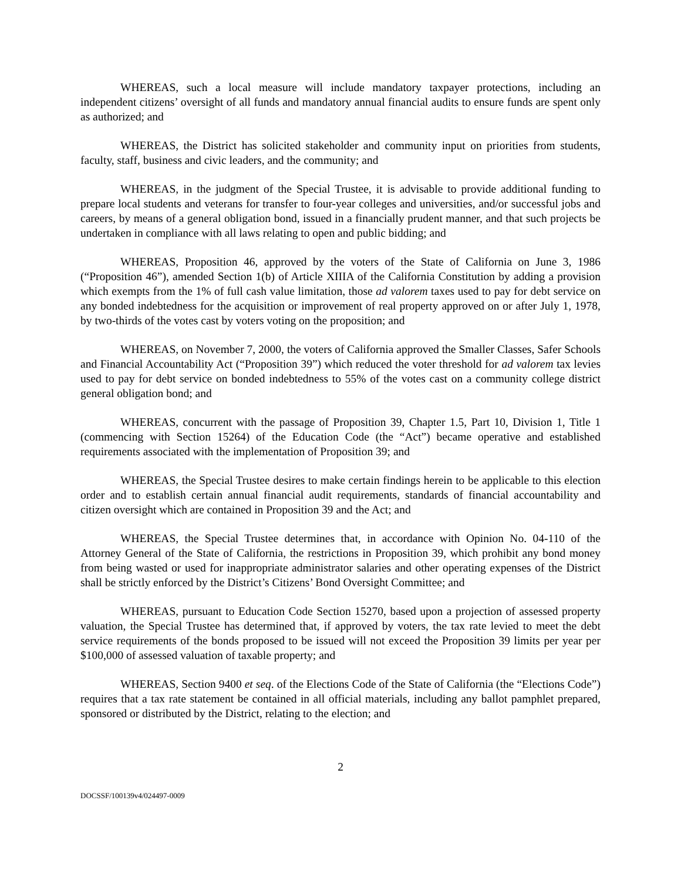WHEREAS, such a local measure will include mandatory taxpayer protections, including an independent citizens’ oversight of all funds and mandatory annual financial audits to ensure funds are spent only as authorized; and
WHEREAS, the District has solicited stakeholder and community input on priorities from students, faculty, staff, business and civic leaders, and the community; and
WHEREAS, in the judgment of the Special Trustee, it is advisable to provide additional funding to prepare local students and veterans for transfer to four-year colleges and universities, and/or successful jobs and careers, by means of a general obligation bond, issued in a financially prudent manner, and that such projects be undertaken in compliance with all laws relating to open and public bidding; and
WHEREAS, Proposition 46, approved by the voters of the State of California on June 3, 1986 (“Proposition 46”), amended Section 1(b) of Article XIIIA of the California Constitution by adding a provision which exempts from the 1% of full cash value limitation, those ad valorem taxes used to pay for debt service on any bonded indebtedness for the acquisition or improvement of real property approved on or after July 1, 1978, by two-thirds of the votes cast by voters voting on the proposition; and
WHEREAS, on November 7, 2000, the voters of California approved the Smaller Classes, Safer Schools and Financial Accountability Act (“Proposition 39”) which reduced the voter threshold for ad valorem tax levies used to pay for debt service on bonded indebtedness to 55% of the votes cast on a community college district general obligation bond; and
WHEREAS, concurrent with the passage of Proposition 39, Chapter 1.5, Part 10, Division 1, Title 1 (commencing with Section 15264) of the Education Code (the “Act”) became operative and established requirements associated with the implementation of Proposition 39; and
WHEREAS, the Special Trustee desires to make certain findings herein to be applicable to this election order and to establish certain annual financial audit requirements, standards of financial accountability and citizen oversight which are contained in Proposition 39 and the Act; and
WHEREAS, the Special Trustee determines that, in accordance with Opinion No. 04-110 of the Attorney General of the State of California, the restrictions in Proposition 39, which prohibit any bond money from being wasted or used for inappropriate administrator salaries and other operating expenses of the District shall be strictly enforced by the District’s Citizens’ Bond Oversight Committee; and
WHEREAS, pursuant to Education Code Section 15270, based upon a projection of assessed property valuation, the Special Trustee has determined that, if approved by voters, the tax rate levied to meet the debt service requirements of the bonds proposed to be issued will not exceed the Proposition 39 limits per year per $100,000 of assessed valuation of taxable property; and
WHEREAS, Section 9400 et seq. of the Elections Code of the State of California (the “Elections Code”) requires that a tax rate statement be contained in all official materials, including any ballot pamphlet prepared, sponsored or distributed by the District, relating to the election; and
2
DOCSSF/100139v4/024497-0009